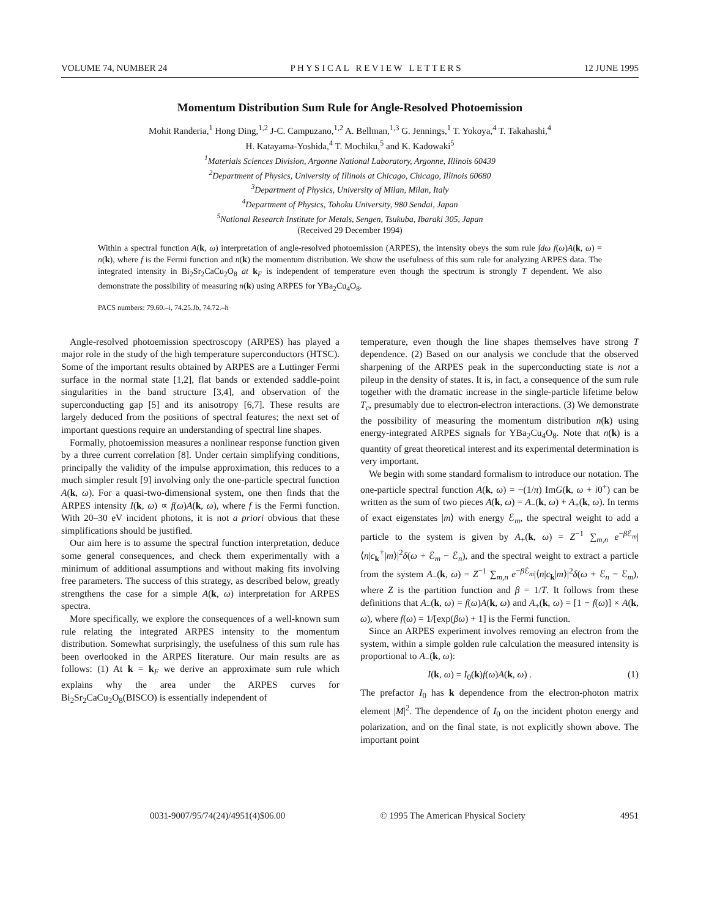VOLUME 74, NUMBER 24 P H Y S I C A L R E V I E W L E T T E R S 12 JUNE 1995
Momentum Distribution Sum Rule for Angle-Resolved Photoemission
Mohit Randeria,<sup>1</sup> Hong Ding,<sup>1,2</sup> J-C. Campuzano,<sup>1,2</sup> A. Bellman,<sup>1,3</sup> G. Jennings,<sup>1</sup> T. Yokoya,<sup>4</sup> T. Takahashi,<sup>4</sup>
H. Katayama-Yoshida,<sup>4</sup> T. Mochiku,<sup>5</sup> and K. Kadowaki<sup>5</sup>
<sup>1</sup> Materials Sciences Division, Argonne National Laboratory, Argonne, Illinois 60439
<sup>2</sup> Department of Physics, University of Illinois at Chicago, Chicago, Illinois 60680
<sup>3</sup> Department of Physics, University of Milan, Milan, Italy
<sup>4</sup> Department of Physics, Tohoku University, 980 Sendai, Japan
<sup>5</sup> National Research Institute for Metals, Sengen, Tsukuba, Ibaraki 305, Japan
(Received 29 December 1994)
Within a spectral function A(k, ω) interpretation of angle-resolved photoemission (ARPES), the intensity obeys the sum rule ∫dω f(ω)A(k, ω) = n(k), where f is the Fermi function and n(k) the momentum distribution. We show the usefulness of this sum rule for analyzing ARPES data. The integrated intensity in Bi<sub>2</sub>Sr<sub>2</sub>CaCu<sub>2</sub>O<sub>8</sub> at k<sub>F</sub> is independent of temperature even though the spectrum is strongly T dependent. We also demonstrate the possibility of measuring n(k) using ARPES for YBa<sub>2</sub>Cu<sub>4</sub>O<sub>8</sub>.
PACS numbers: 79.60.–i, 74.25.Jb, 74.72.–h
Angle-resolved photoemission spectroscopy (ARPES) has played a major role in the study of the high temperature superconductors (HTSC). Some of the important results obtained by ARPES are a Luttinger Fermi surface in the normal state [1,2], flat bands or extended saddle-point singularities in the band structure [3,4], and observation of the superconducting gap [5] and its anisotropy [6,7]. These results are largely deduced from the positions of spectral features; the next set of important questions require an understanding of spectral line shapes.
Formally, photoemission measures a nonlinear response function given by a three current correlation [8]. Under certain simplifying conditions, principally the validity of the impulse approximation, this reduces to a much simpler result [9] involving only the one-particle spectral function A(k, ω). For a quasi-two-dimensional system, one then finds that the ARPES intensity I(k, ω) ∝ f(ω)A(k, ω), where f is the Fermi function. With 20–30 eV incident photons, it is not a priori obvious that these simplifications should be justified.
Our aim here is to assume the spectral function interpretation, deduce some general consequences, and check them experimentally with a minimum of additional assumptions and without making fits involving free parameters. The success of this strategy, as described below, greatly strengthens the case for a simple A(k, ω) interpretation for ARPES spectra.
More specifically, we explore the consequences of a well-known sum rule relating the integrated ARPES intensity to the momentum distribution. Somewhat surprisingly, the usefulness of this sum rule has been overlooked in the ARPES literature. Our main results are as follows: (1) At k = k<sub>F</sub> we derive an approximate sum rule which explains why the area under the ARPES curves for Bi<sub>2</sub>Sr<sub>2</sub>CaCu<sub>2</sub>O<sub>8</sub>(BISCO) is essentially independent of
temperature, even though the line shapes themselves have strong T dependence. (2) Based on our analysis we conclude that the observed sharpening of the ARPES peak in the superconducting state is not a pileup in the density of states. It is, in fact, a consequence of the sum rule together with the dramatic increase in the single-particle lifetime below T<sub>c</sub>, presumably due to electron-electron interactions. (3) We demonstrate the possibility of measuring the momentum distribution n(k) using energy-integrated ARPES signals for YBa<sub>2</sub>Cu<sub>4</sub>O<sub>8</sub>. Note that n(k) is a quantity of great theoretical interest and its experimental determination is very important.
We begin with some standard formalism to introduce our notation. The one-particle spectral function A(k, ω) = −(1/π) ImG(k, ω + i0<sup>+</sup>) can be written as the sum of two pieces A(k, ω) = A<sub>−</sub>(k, ω) + A<sub>+</sub>(k, ω). In terms of exact eigenstates |m⟩ with energy ℰ<sub>m</sub>, the spectral weight to add a particle to the system is given by A<sub>+</sub>(k, ω) = Z<sup>−1</sup> ∑<sub>m,n</sub> e<sup>−β ℰ<sub>m</sub></sup>|⟨n|c<sub>k</sub><sup>†</sup>|m⟩|<sup>2</sup>δ(ω + ℰ<sub>m</sub> − ℰ<sub>n</sub>), and the spectral weight to extract a particle from the system A<sub>−</sub>(k, ω) = Z<sup>−1</sup> ∑<sub>m,n</sub> e<sup>−β ℰ<sub>m</sub></sup>|⟨n|c<sub>k</sub>|m⟩|<sup>2</sup>δ(ω + ℰ<sub>n</sub> − ℰ<sub>m</sub>), where Z is the partition function and β = 1/T. It follows from these definitions that A<sub>−</sub>(k, ω) = f(ω)A(k, ω) and A<sub>+</sub>(k, ω) = [1 − f(ω)] × A(k, ω), where f(ω) = 1/[exp(βω) + 1] is the Fermi function.
Since an ARPES experiment involves removing an electron from the system, within a simple golden rule calculation the measured intensity is proportional to A<sub>−</sub>(k, ω):
I(k, ω) = I<sub>0</sub>(k)f(ω)A(k, ω) . (1)
The prefactor I<sub>0</sub> has k dependence from the electron-photon matrix element |M|<sup>2</sup>. The dependence of I<sub>0</sub> on the incident photon energy and polarization, and on the final state, is not explicitly shown above. The important point
0031-9007/95/74(24)/4951(4)$06.00 © 1995 The American Physical Society 4951